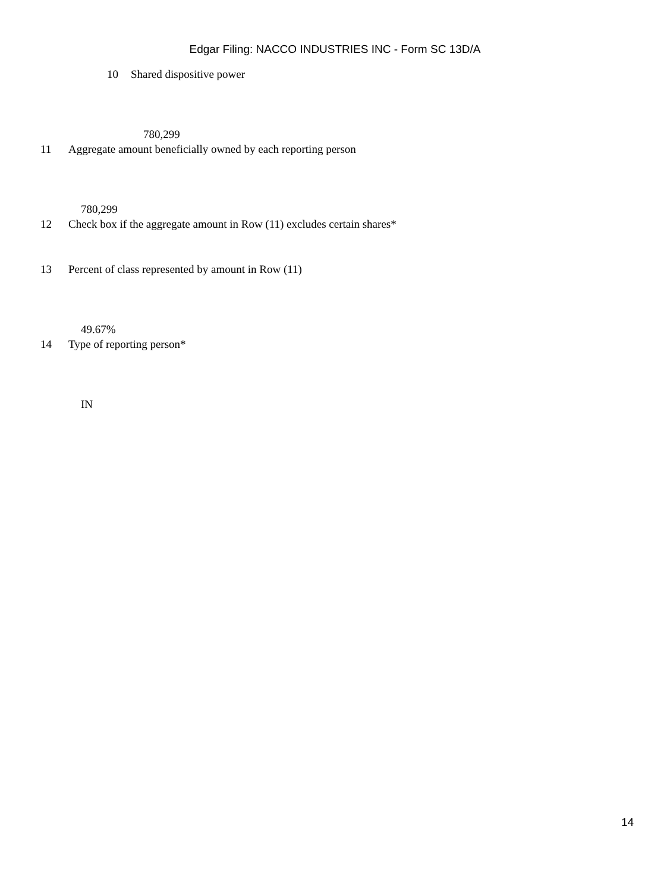Edgar Filing: NACCO INDUSTRIES INC - Form SC 13D/A
10 Shared dispositive power
780,299
11 Aggregate amount beneficially owned by each reporting person
780,299
12 Check box if the aggregate amount in Row (11) excludes certain shares*
13 Percent of class represented by amount in Row (11)
49.67%
14 Type of reporting person*
IN
14